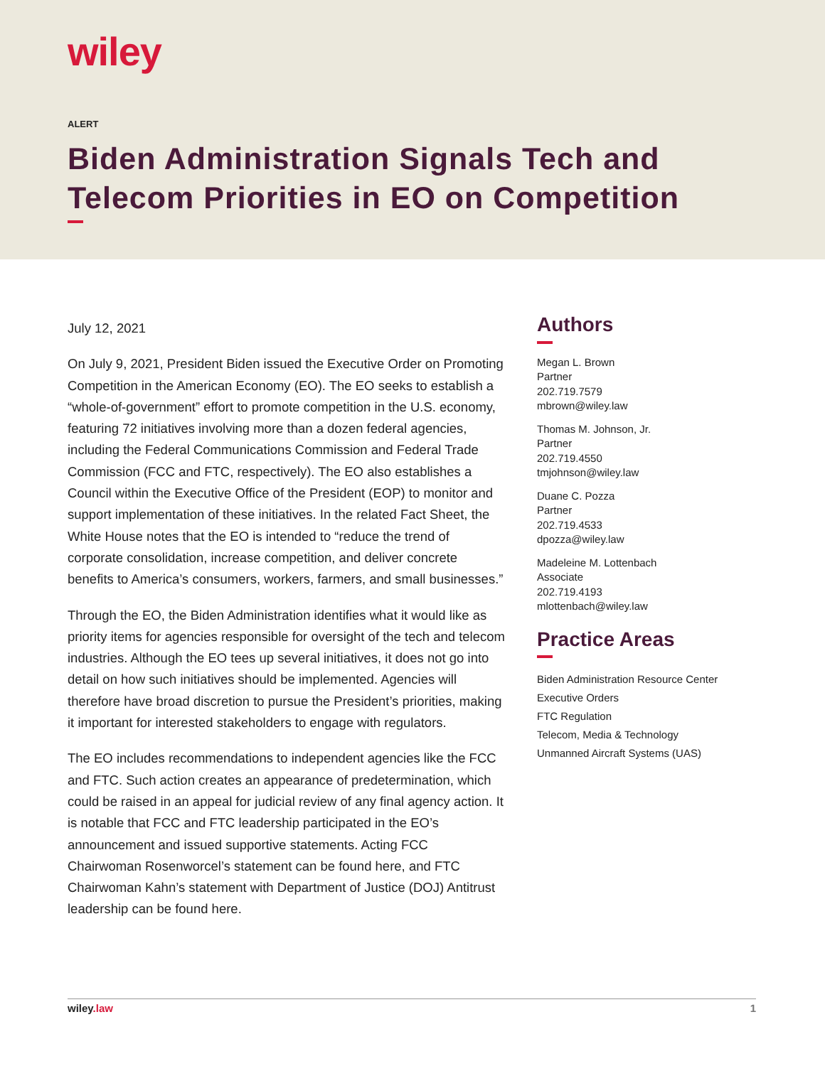wiley
ALERT
Biden Administration Signals Tech and Telecom Priorities in EO on Competition
July 12, 2021
On July 9, 2021, President Biden issued the Executive Order on Promoting Competition in the American Economy (EO). The EO seeks to establish a “whole-of-government” effort to promote competition in the U.S. economy, featuring 72 initiatives involving more than a dozen federal agencies, including the Federal Communications Commission and Federal Trade Commission (FCC and FTC, respectively). The EO also establishes a Council within the Executive Office of the President (EOP) to monitor and support implementation of these initiatives. In the related Fact Sheet, the White House notes that the EO is intended to “reduce the trend of corporate consolidation, increase competition, and deliver concrete benefits to America’s consumers, workers, farmers, and small businesses.”
Through the EO, the Biden Administration identifies what it would like as priority items for agencies responsible for oversight of the tech and telecom industries. Although the EO tees up several initiatives, it does not go into detail on how such initiatives should be implemented. Agencies will therefore have broad discretion to pursue the President’s priorities, making it important for interested stakeholders to engage with regulators.
The EO includes recommendations to independent agencies like the FCC and FTC. Such action creates an appearance of predetermination, which could be raised in an appeal for judicial review of any final agency action. It is notable that FCC and FTC leadership participated in the EO’s announcement and issued supportive statements. Acting FCC Chairwoman Rosenworcel’s statement can be found here, and FTC Chairwoman Kahn’s statement with Department of Justice (DOJ) Antitrust leadership can be found here.
Authors
Megan L. Brown
Partner
202.719.7579
mbrown@wiley.law
Thomas M. Johnson, Jr.
Partner
202.719.4550
tmjohnson@wiley.law
Duane C. Pozza
Partner
202.719.4533
dpozza@wiley.law
Madeleine M. Lottenbach
Associate
202.719.4193
mlottenbach@wiley.law
Practice Areas
Biden Administration Resource Center
Executive Orders
FTC Regulation
Telecom, Media & Technology
Unmanned Aircraft Systems (UAS)
wiley.law 1